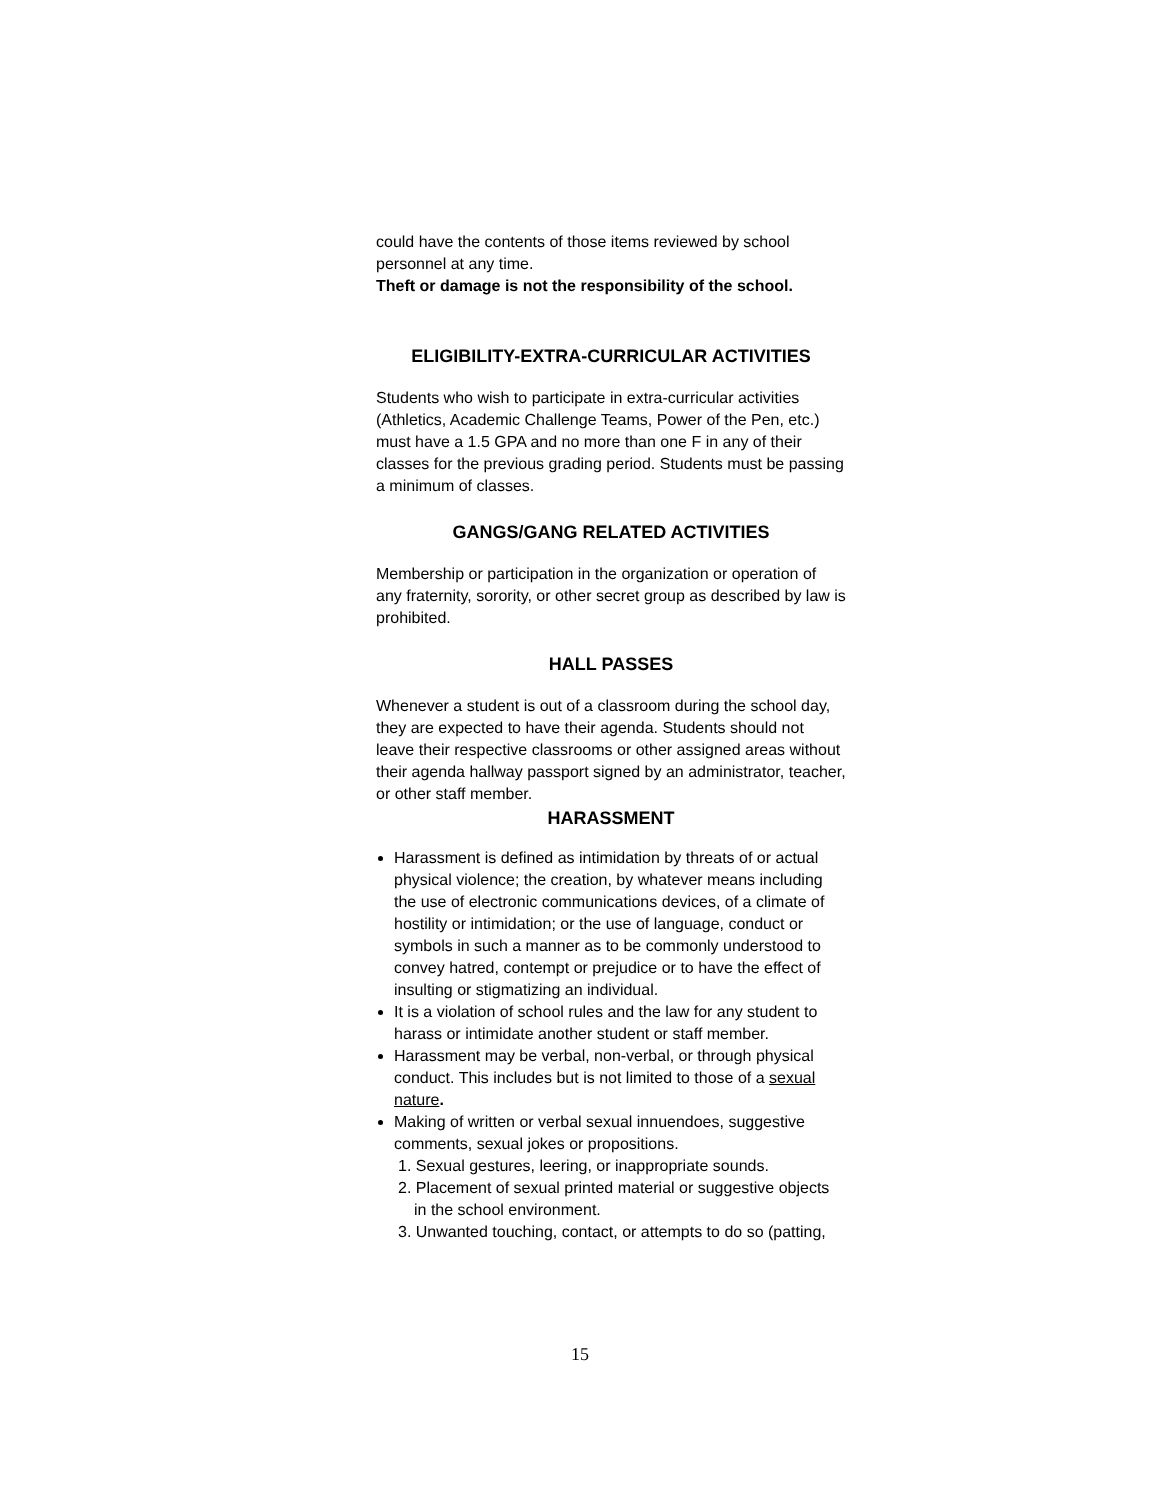could have the contents of those items reviewed by school personnel at any time.
Theft or damage is not the responsibility of the school.
ELIGIBILITY-EXTRA-CURRICULAR ACTIVITIES
Students who wish to participate in extra-curricular activities (Athletics, Academic Challenge Teams, Power of the Pen, etc.) must have a 1.5 GPA and no more than one F in any of their classes for the previous grading period. Students must be passing a minimum of classes.
GANGS/GANG RELATED ACTIVITIES
Membership or participation in the organization or operation of any fraternity, sorority, or other secret group as described by law is prohibited.
HALL PASSES
Whenever a student is out of a classroom during the school day, they are expected to have their agenda. Students should not leave their respective classrooms or other assigned areas without their agenda hallway passport signed by an administrator, teacher, or other staff member.
HARASSMENT
Harassment is defined as intimidation by threats of or actual physical violence; the creation, by whatever means including the use of electronic communications devices, of a climate of hostility or intimidation; or the use of language, conduct or symbols in such a manner as to be commonly understood to convey hatred, contempt or prejudice or to have the effect of insulting or stigmatizing an individual.
It is a violation of school rules and the law for any student to harass or intimidate another student or staff member.
Harassment may be verbal, non-verbal, or through physical conduct. This includes but is not limited to those of a sexual nature.
Making of written or verbal sexual innuendoes, suggestive comments, sexual jokes or propositions.
1. Sexual gestures, leering, or inappropriate sounds.
2. Placement of sexual printed material or suggestive objects in the school environment.
3. Unwanted touching, contact, or attempts to do so (patting,
15